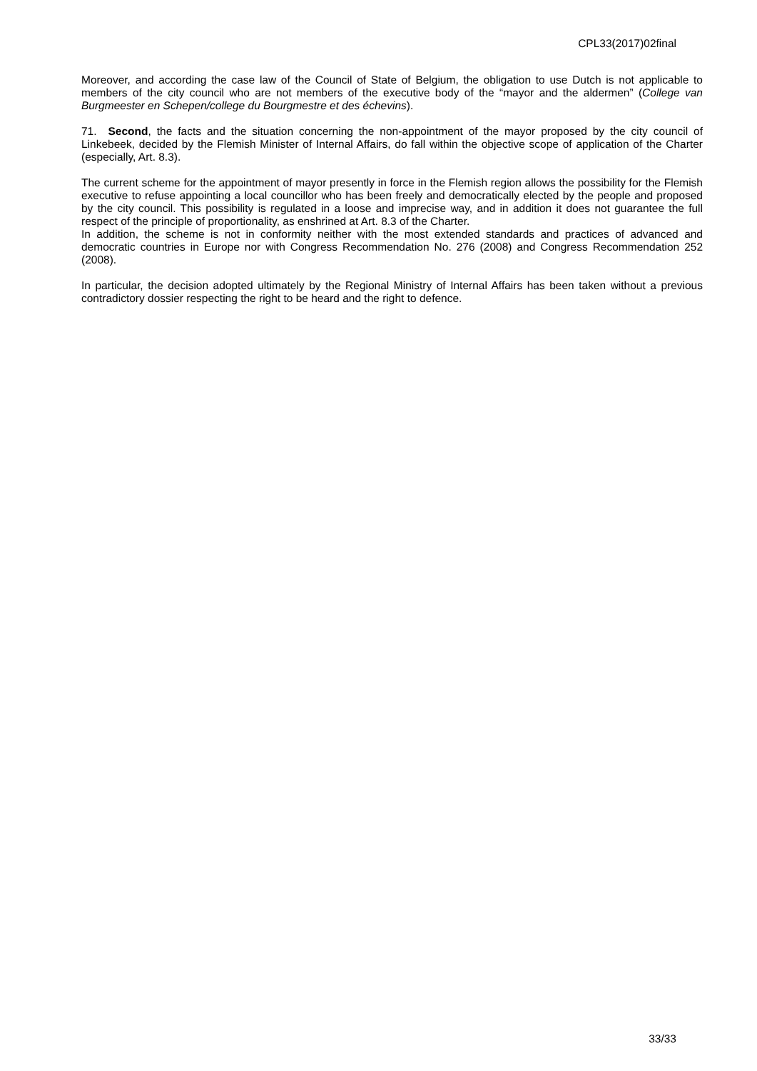CPL33(2017)02final
Moreover, and according the case law of the Council of State of Belgium, the obligation to use Dutch is not applicable to members of the city council who are not members of the executive body of the “mayor and the aldermen” (College van Burgmeester en Schepen/college du Bourgmestre et des échevins).
71. Second, the facts and the situation concerning the non-appointment of the mayor proposed by the city council of Linkebeek, decided by the Flemish Minister of Internal Affairs, do fall within the objective scope of application of the Charter (especially, Art. 8.3).
The current scheme for the appointment of mayor presently in force in the Flemish region allows the possibility for the Flemish executive to refuse appointing a local councillor who has been freely and democratically elected by the people and proposed by the city council. This possibility is regulated in a loose and imprecise way, and in addition it does not guarantee the full respect of the principle of proportionality, as enshrined at Art. 8.3 of the Charter.
In addition, the scheme is not in conformity neither with the most extended standards and practices of advanced and democratic countries in Europe nor with Congress Recommendation No. 276 (2008) and Congress Recommendation 252 (2008).
In particular, the decision adopted ultimately by the Regional Ministry of Internal Affairs has been taken without a previous contradictory dossier respecting the right to be heard and the right to defence.
33/33